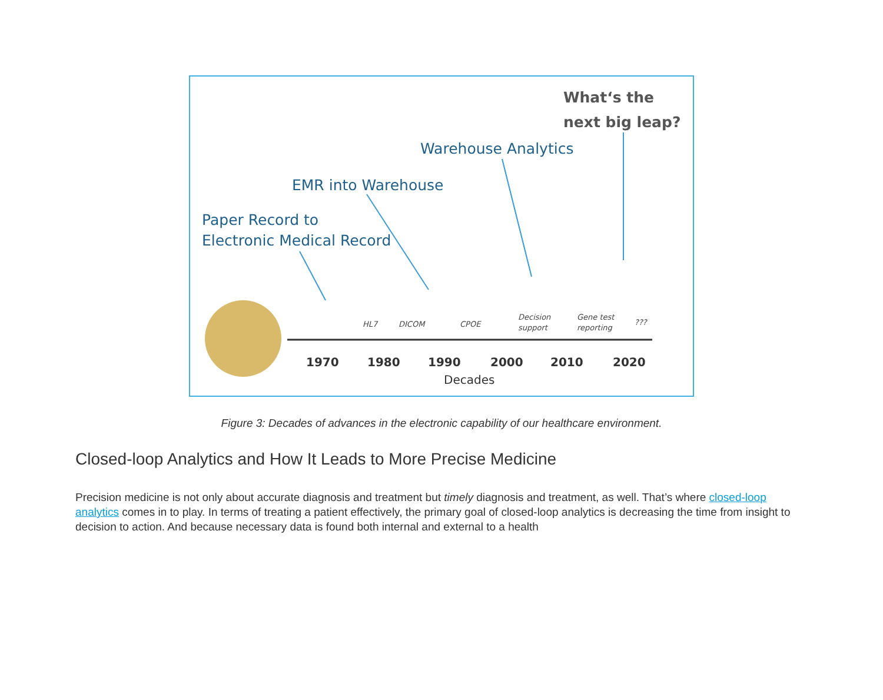What‘s the
next big leap?
Warehouse Analytics
EMR into Warehouse
Paper Record to
Electronic Medical Record
1970
1980
1990
2000
2010
2020
Decades
HL7
DICOM
CPOE
Decision
support
Gene test
reporting
???
Figure 3: Decades of advances in the electronic capability of our healthcare environment.
Closed-loop Analytics and How It Leads to More Precise Medicine
Precision medicine is not only about accurate diagnosis and treatment but timely diagnosis and treatment, as well. That’s where closed-loop analytics comes in to play. In terms of treating a patient effectively, the primary goal of closed-loop analytics is decreasing the time from insight to decision to action. And because necessary data is found both internal and external to a health